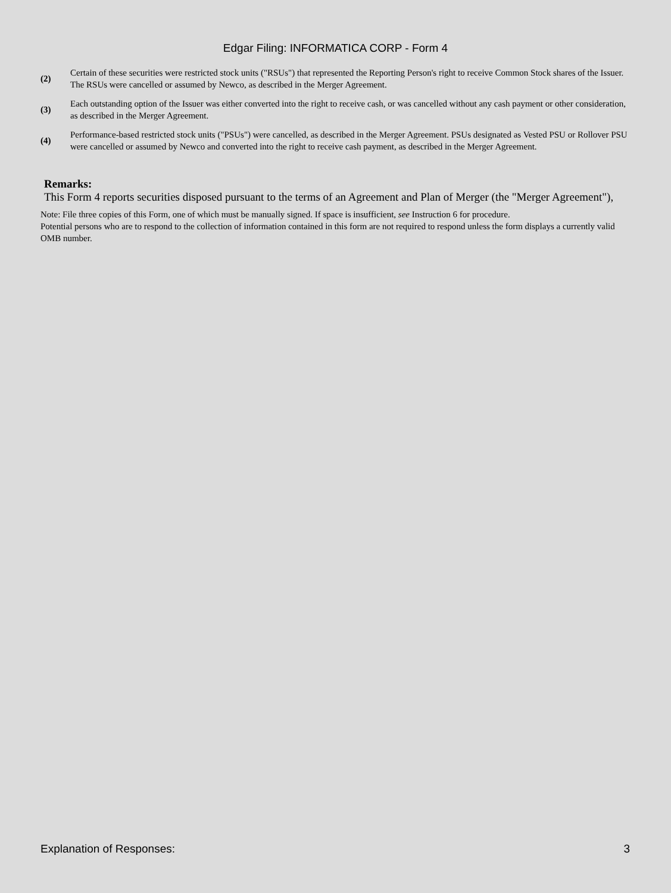Edgar Filing: INFORMATICA CORP - Form 4
| (2) | Certain of these securities were restricted stock units ("RSUs") that represented the Reporting Person's right to receive Common Stock shares of the Issuer. The RSUs were cancelled or assumed by Newco, as described in the Merger Agreement. |
| (3) | Each outstanding option of the Issuer was either converted into the right to receive cash, or was cancelled without any cash payment or other consideration, as described in the Merger Agreement. |
| (4) | Performance-based restricted stock units ("PSUs") were cancelled, as described in the Merger Agreement. PSUs designated as Vested PSU or Rollover PSU were cancelled or assumed by Newco and converted into the right to receive cash payment, as described in the Merger Agreement. |
Remarks:
This Form 4 reports securities disposed pursuant to the terms of an Agreement and Plan of Merger (the "Merger Agreement"),
Note: File three copies of this Form, one of which must be manually signed. If space is insufficient, see Instruction 6 for procedure.
Potential persons who are to respond to the collection of information contained in this form are not required to respond unless the form displays a currently valid OMB number.
Explanation of Responses: 3